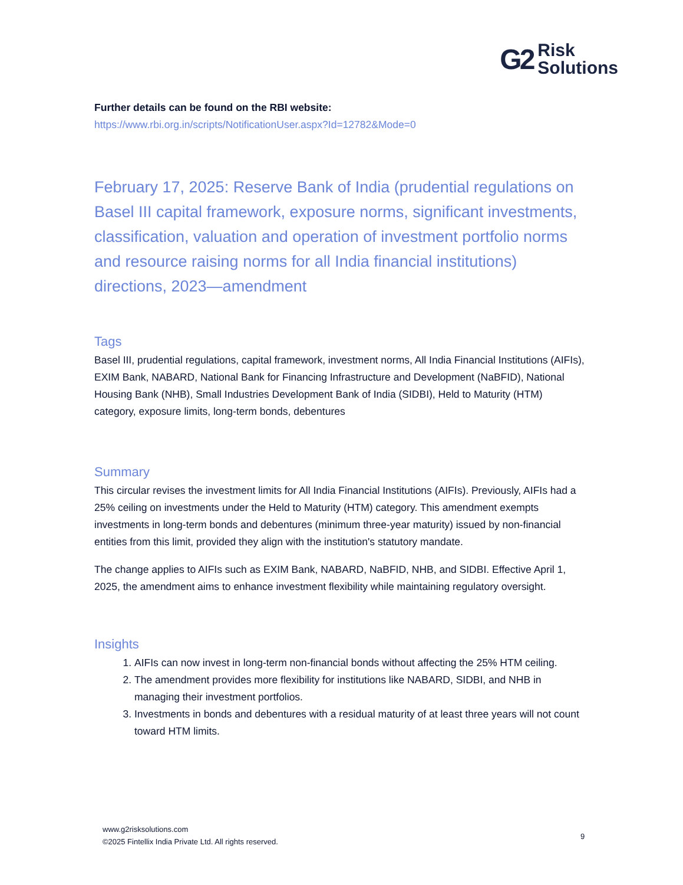G2
Risk
Solutions
Further details can be found on the RBI website:
https://www.rbi.org.in/scripts/NotificationUser.aspx?Id=12782&Mode=0
February 17, 2025: Reserve Bank of India (prudential regulations on Basel III capital framework, exposure norms, significant investments, classification, valuation and operation of investment portfolio norms and resource raising norms for all India financial institutions) directions, 2023—amendment
Tags
Basel III, prudential regulations, capital framework, investment norms, All India Financial Institutions (AIFIs), EXIM Bank, NABARD, National Bank for Financing Infrastructure and Development (NaBFID), National Housing Bank (NHB), Small Industries Development Bank of India (SIDBI), Held to Maturity (HTM) category, exposure limits, long-term bonds, debentures
Summary
This circular revises the investment limits for All India Financial Institutions (AIFIs). Previously, AIFIs had a 25% ceiling on investments under the Held to Maturity (HTM) category. This amendment exempts investments in long-term bonds and debentures (minimum three-year maturity) issued by non-financial entities from this limit, provided they align with the institution's statutory mandate.
The change applies to AIFIs such as EXIM Bank, NABARD, NaBFID, NHB, and SIDBI. Effective April 1, 2025, the amendment aims to enhance investment flexibility while maintaining regulatory oversight.
Insights
1. AIFIs can now invest in long-term non-financial bonds without affecting the 25% HTM ceiling.
2. The amendment provides more flexibility for institutions like NABARD, SIDBI, and NHB in managing their investment portfolios.
3. Investments in bonds and debentures with a residual maturity of at least three years will not count toward HTM limits.
www.g2risksolutions.com
©2025 Fintellix India Private Ltd. All rights reserved.
9